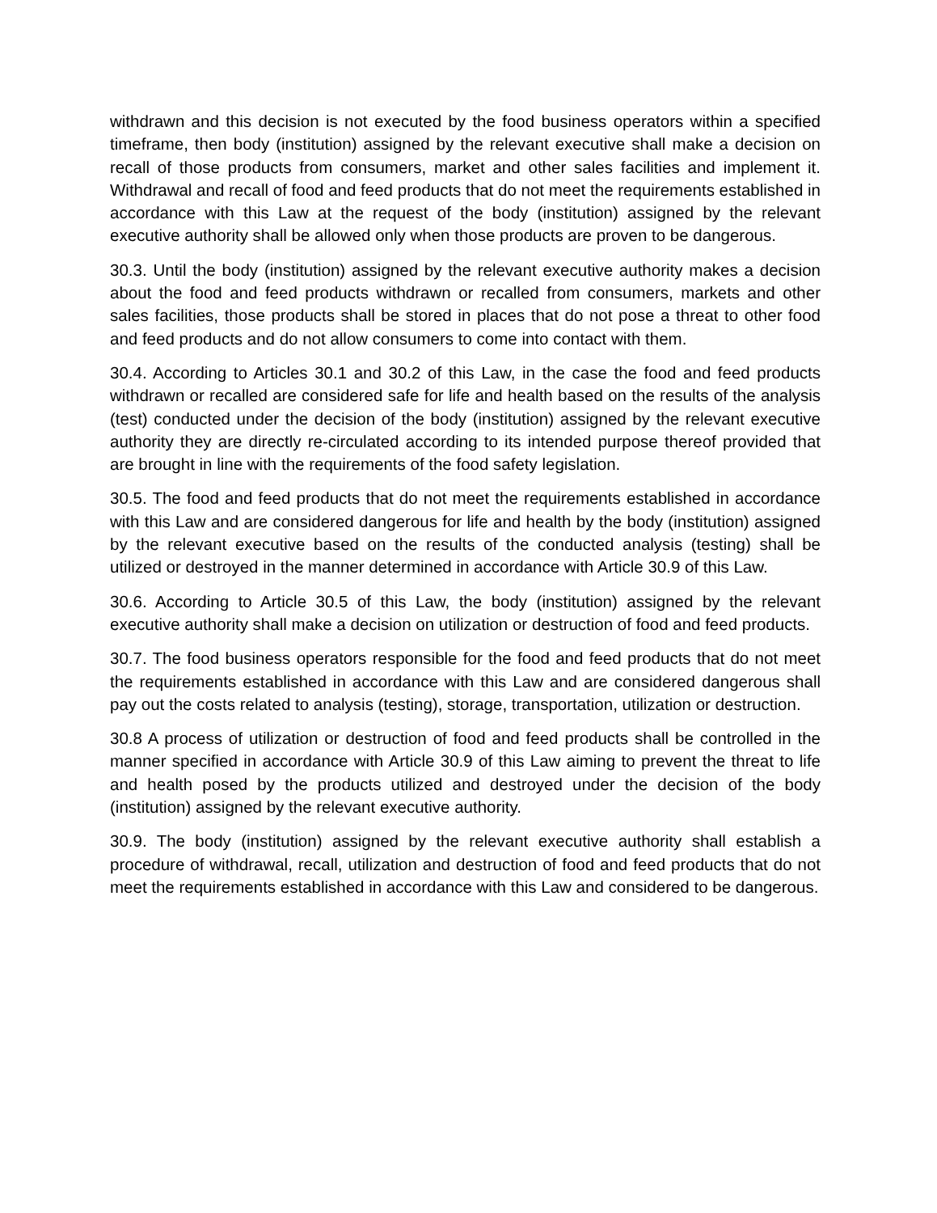withdrawn and this decision is not executed by the food business operators within a specified timeframe, then body (institution) assigned by the relevant executive shall make a decision on recall of those products from consumers, market and other sales facilities and implement it. Withdrawal and recall of food and feed products that do not meet the requirements established in accordance with this Law at the request of the body (institution) assigned by the relevant executive authority shall be allowed only when those products are proven to be dangerous.
30.3. Until the body (institution) assigned by the relevant executive authority makes a decision about the food and feed products withdrawn or recalled from consumers, markets and other sales facilities, those products shall be stored in places that do not pose a threat to other food and feed products and do not allow consumers to come into contact with them.
30.4. According to Articles 30.1 and 30.2 of this Law, in the case the food and feed products withdrawn or recalled are considered safe for life and health based on the results of the analysis (test) conducted under the decision of the body (institution) assigned by the relevant executive authority they are directly re-circulated according to its intended purpose thereof provided that are brought in line with the requirements of the food safety legislation.
30.5. The food and feed products that do not meet the requirements established in accordance with this Law and are considered dangerous for life and health by the body (institution) assigned by the relevant executive based on the results of the conducted analysis (testing) shall be utilized or destroyed in the manner determined in accordance with Article 30.9 of this Law.
30.6. According to Article 30.5 of this Law, the body (institution) assigned by the relevant executive authority shall make a decision on utilization or destruction of food and feed products.
30.7. The food business operators responsible for the food and feed products that do not meet the requirements established in accordance with this Law and are considered dangerous shall pay out the costs related to analysis (testing), storage, transportation, utilization or destruction.
30.8 A process of utilization or destruction of food and feed products shall be controlled in the manner specified in accordance with Article 30.9 of this Law aiming to prevent the threat to life and health posed by the products utilized and destroyed under the decision of the body (institution) assigned by the relevant executive authority.
30.9. The body (institution) assigned by the relevant executive authority shall establish a procedure of withdrawal, recall, utilization and destruction of food and feed products that do not meet the requirements established in accordance with this Law and considered to be dangerous.